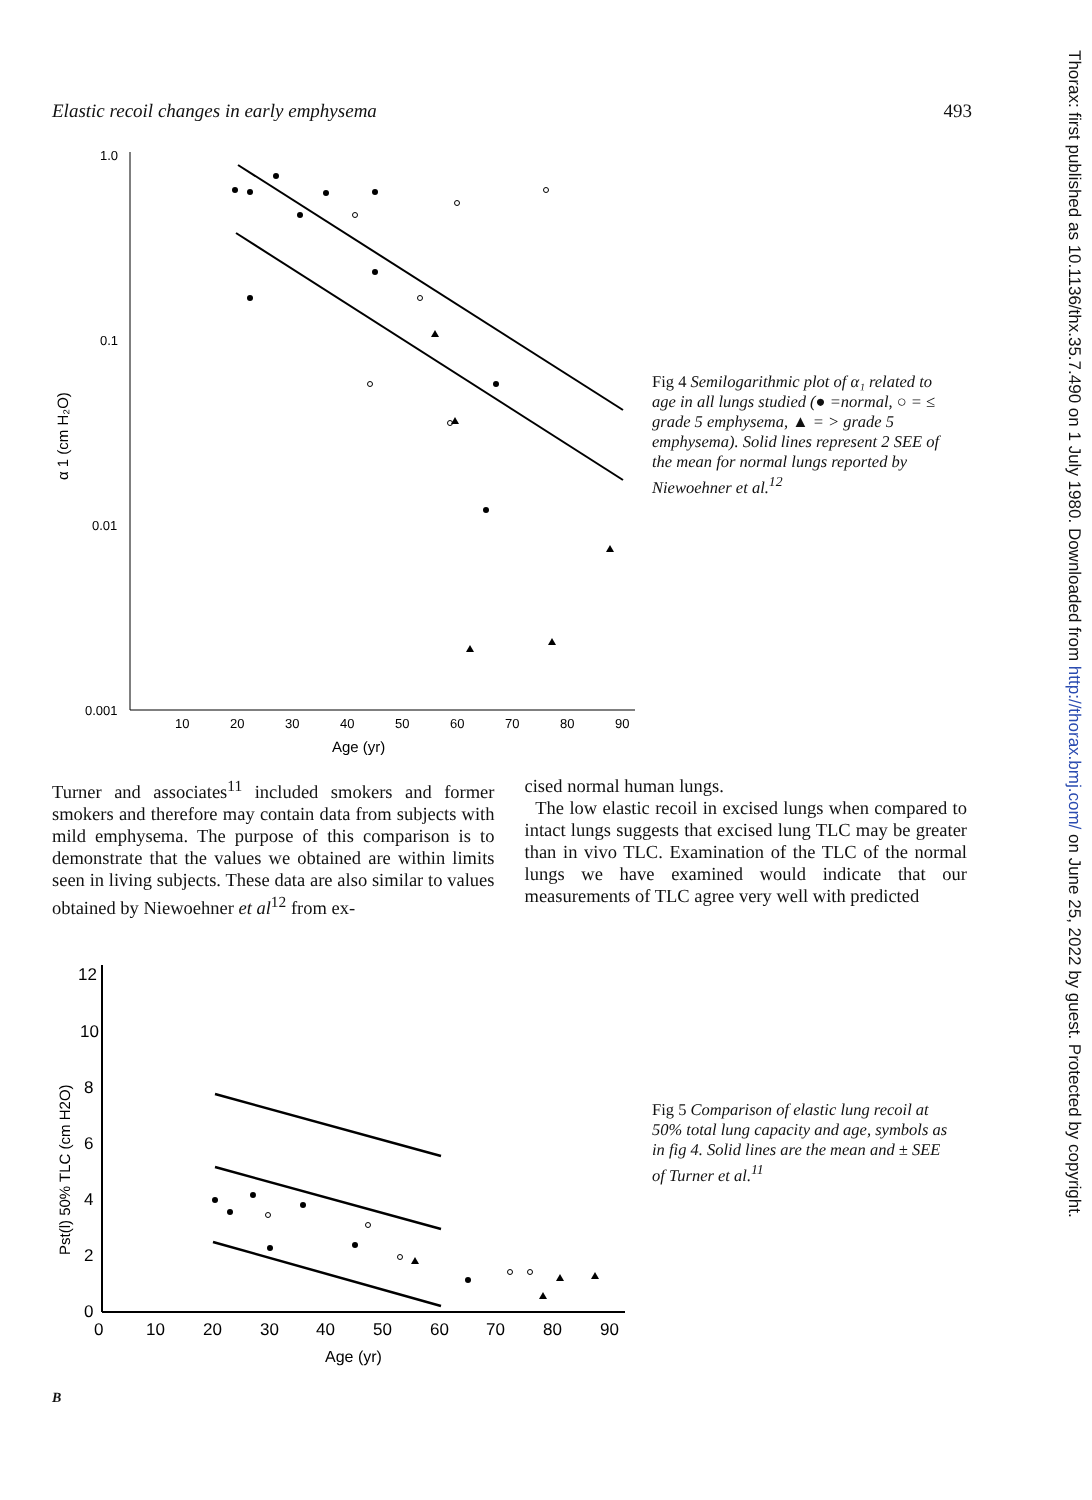Elastic recoil changes in early emphysema 493
Thorax: first published as 10.1136/thx.35.7.490 on 1 July 1980. Downloaded from http://thorax.bmj.com/ on June 25, 2022 by guest. Protected by copyright.
1.0
0.1
0.01
0.001
10
20
30
40
50
60
70
80
90
Age (yr)
α 1 (cm H₂O)
Fig 4 Semilogarithmic plot of α₁ related to age in all lungs studied (● =normal, ○ = ≤ grade 5 emphysema, ▲ = > grade 5 emphysema). Solid lines represent 2 SEE of the mean for normal lungs reported by Niewoehner et al.<sup>12</sup>
Turner and associates<sup>11</sup> included smokers and former smokers and therefore may contain data from subjects with mild emphysema. The purpose of this comparison is to demonstrate that the values we obtained are within limits seen in living subjects. These data are also similar to values obtained by Niewoehner et al<sup>12</sup> from ex-
cised normal human lungs.
The low elastic recoil in excised lungs when compared to intact lungs suggests that excised lung TLC may be greater than in vivo TLC. Examination of the TLC of the normal lungs we have examined would indicate that our measurements of TLC agree very well with predicted
12
10
8
6
4
2
0
0
10
20
30
40
50
60
70
80
90
Age (yr)
Pst(l) 50% TLC (cm H2O)
Fig 5 Comparison of elastic lung recoil at 50% total lung capacity and age, symbols as in fig 4. Solid lines are the mean and ± SEE of Turner et al.<sup>11</sup>
B